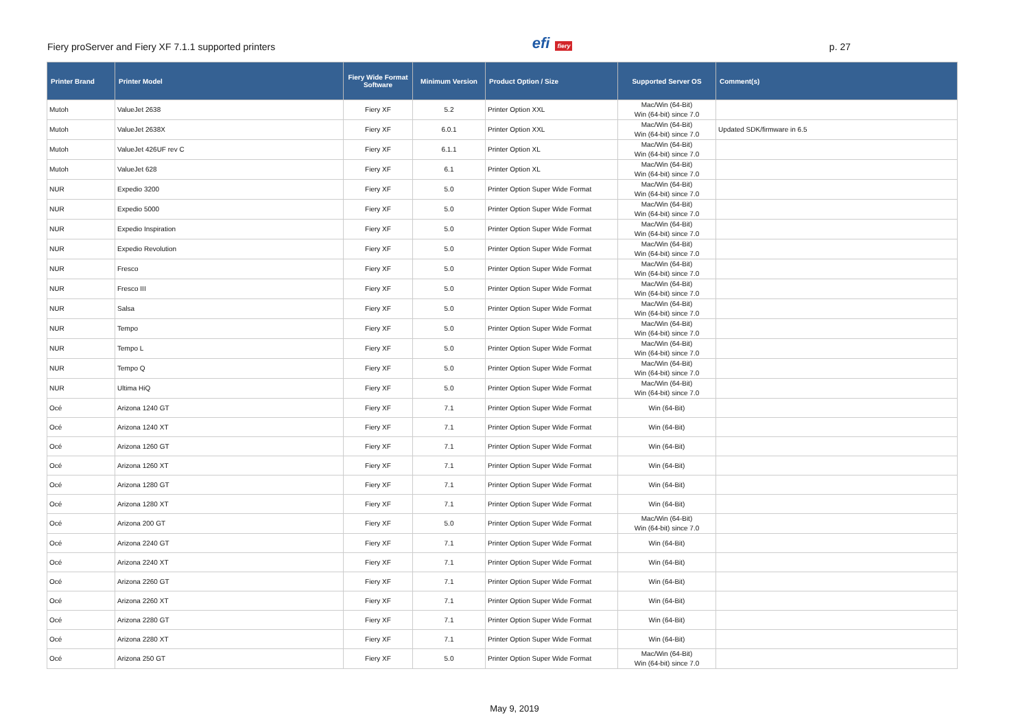Fiery proServer and Fiery XF 7.1.1 supported printers
efi fiery
p. 27
| Printer Brand | Printer Model | Fiery Wide Format Software | Minimum Version | Product Option / Size | Supported Server OS | Comment(s) |
| --- | --- | --- | --- | --- | --- | --- |
| Mutoh | ValueJet 2638 | Fiery XF | 5.2 | Printer Option XXL | Mac/Win (64-Bit) Win (64-bit) since 7.0 | |
| Mutoh | ValueJet 2638X | Fiery XF | 6.0.1 | Printer Option XXL | Mac/Win (64-Bit) Win (64-bit) since 7.0 | Updated SDK/firmware in 6.5 |
| Mutoh | ValueJet 426UF rev C | Fiery XF | 6.1.1 | Printer Option XL | Mac/Win (64-Bit) Win (64-bit) since 7.0 | |
| Mutoh | ValueJet 628 | Fiery XF | 6.1 | Printer Option XL | Mac/Win (64-Bit) Win (64-bit) since 7.0 | |
| NUR | Expedio 3200 | Fiery XF | 5.0 | Printer Option Super Wide Format | Mac/Win (64-Bit) Win (64-bit) since 7.0 | |
| NUR | Expedio 5000 | Fiery XF | 5.0 | Printer Option Super Wide Format | Mac/Win (64-Bit) Win (64-bit) since 7.0 | |
| NUR | Expedio Inspiration | Fiery XF | 5.0 | Printer Option Super Wide Format | Mac/Win (64-Bit) Win (64-bit) since 7.0 | |
| NUR | Expedio Revolution | Fiery XF | 5.0 | Printer Option Super Wide Format | Mac/Win (64-Bit) Win (64-bit) since 7.0 | |
| NUR | Fresco | Fiery XF | 5.0 | Printer Option Super Wide Format | Mac/Win (64-Bit) Win (64-bit) since 7.0 | |
| NUR | Fresco III | Fiery XF | 5.0 | Printer Option Super Wide Format | Mac/Win (64-Bit) Win (64-bit) since 7.0 | |
| NUR | Salsa | Fiery XF | 5.0 | Printer Option Super Wide Format | Mac/Win (64-Bit) Win (64-bit) since 7.0 | |
| NUR | Tempo | Fiery XF | 5.0 | Printer Option Super Wide Format | Mac/Win (64-Bit) Win (64-bit) since 7.0 | |
| NUR | Tempo L | Fiery XF | 5.0 | Printer Option Super Wide Format | Mac/Win (64-Bit) Win (64-bit) since 7.0 | |
| NUR | Tempo Q | Fiery XF | 5.0 | Printer Option Super Wide Format | Mac/Win (64-Bit) Win (64-bit) since 7.0 | |
| NUR | Ultima HiQ | Fiery XF | 5.0 | Printer Option Super Wide Format | Mac/Win (64-Bit) Win (64-bit) since 7.0 | |
| Océ | Arizona 1240 GT | Fiery XF | 7.1 | Printer Option Super Wide Format | Win (64-Bit) | |
| Océ | Arizona 1240 XT | Fiery XF | 7.1 | Printer Option Super Wide Format | Win (64-Bit) | |
| Océ | Arizona 1260 GT | Fiery XF | 7.1 | Printer Option Super Wide Format | Win (64-Bit) | |
| Océ | Arizona 1260 XT | Fiery XF | 7.1 | Printer Option Super Wide Format | Win (64-Bit) | |
| Océ | Arizona 1280 GT | Fiery XF | 7.1 | Printer Option Super Wide Format | Win (64-Bit) | |
| Océ | Arizona 1280 XT | Fiery XF | 7.1 | Printer Option Super Wide Format | Win (64-Bit) | |
| Océ | Arizona 200 GT | Fiery XF | 5.0 | Printer Option Super Wide Format | Mac/Win (64-Bit) Win (64-bit) since 7.0 | |
| Océ | Arizona 2240 GT | Fiery XF | 7.1 | Printer Option Super Wide Format | Win (64-Bit) | |
| Océ | Arizona 2240 XT | Fiery XF | 7.1 | Printer Option Super Wide Format | Win (64-Bit) | |
| Océ | Arizona 2260 GT | Fiery XF | 7.1 | Printer Option Super Wide Format | Win (64-Bit) | |
| Océ | Arizona 2260 XT | Fiery XF | 7.1 | Printer Option Super Wide Format | Win (64-Bit) | |
| Océ | Arizona 2280 GT | Fiery XF | 7.1 | Printer Option Super Wide Format | Win (64-Bit) | |
| Océ | Arizona 2280 XT | Fiery XF | 7.1 | Printer Option Super Wide Format | Win (64-Bit) | |
| Océ | Arizona 250 GT | Fiery XF | 5.0 | Printer Option Super Wide Format | Mac/Win (64-Bit) Win (64-bit) since 7.0 | |
May 9, 2019